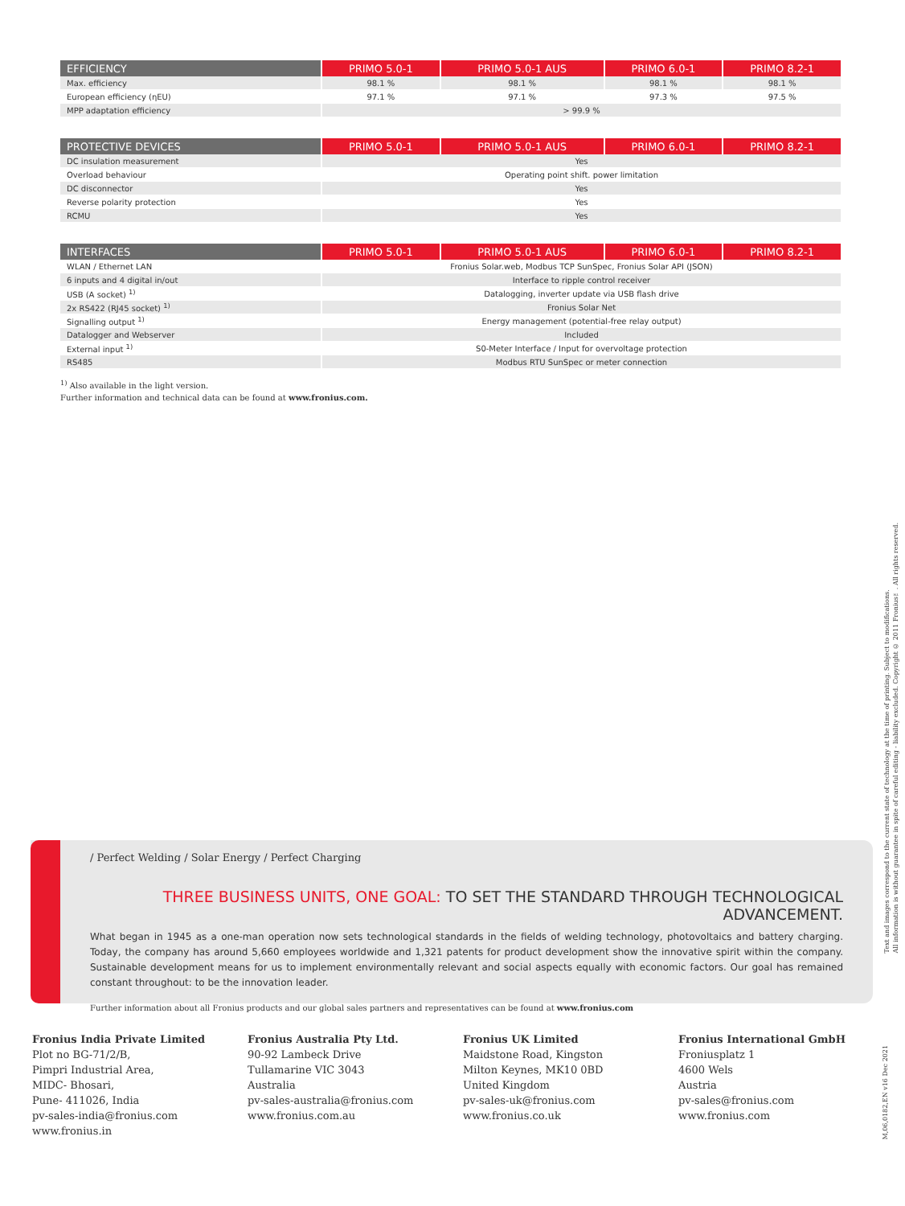| EFFICIENCY | PRIMO 5.0-1 | PRIMO 5.0-1 AUS | PRIMO 6.0-1 | PRIMO 8.2-1 |
| --- | --- | --- | --- | --- |
| Max. efficiency | 98.1 % | 98.1 % | 98.1 % | 98.1 % |
| European efficiency (ηEU) | 97.1 % | 97.1 % | 97.3 % | 97.5 % |
| MPP adaptation efficiency | > 99.9 % | | | |
| PROTECTIVE DEVICES | PRIMO 5.0-1 | PRIMO 5.0-1 AUS | PRIMO 6.0-1 | PRIMO 8.2-1 |
| --- | --- | --- | --- | --- |
| DC insulation measurement | Yes | | | |
| Overload behaviour | Operating point shift. power limitation | | | |
| DC disconnector | Yes | | | |
| Reverse polarity protection | Yes | | | |
| RCMU | Yes | | | |
| INTERFACES | PRIMO 5.0-1 | PRIMO 5.0-1 AUS | PRIMO 6.0-1 | PRIMO 8.2-1 |
| --- | --- | --- | --- | --- |
| WLAN / Ethernet LAN | Fronius Solar.web, Modbus TCP SunSpec, Fronius Solar API (JSON) | | | |
| 6 inputs and 4 digital in/out | Interface to ripple control receiver | | | |
| USB (A socket) <sup>1)</sup> | Datalogging, inverter update via USB flash drive | | | |
| 2x RS422 (RJ45 socket) <sup>1)</sup> | Fronius Solar Net | | | |
| Signalling output <sup>1)</sup> | Energy management (potential-free relay output) | | | |
| Datalogger and Webserver | Included | | | |
| External input <sup>1)</sup> | S0-Meter Interface / Input for overvoltage protection | | | |
| RS485 | Modbus RTU SunSpec or meter connection | | | |
<sup>1)</sup> Also available in the light version.
Further information and technical data can be found at www.fronius.com.
/ Perfect Welding / Solar Energy / Perfect Charging
THREE BUSINESS UNITS, ONE GOAL: TO SET THE STANDARD THROUGH TECHNOLOGICAL ADVANCEMENT.
What began in 1945 as a one-man operation now sets technological standards in the fields of welding technology, photovoltaics and battery charging. Today, the company has around 5,660 employees worldwide and 1,321 patents for product development show the innovative spirit within the company. Sustainable development means for us to implement environmentally relevant and social aspects equally with economic factors. Our goal has remained constant throughout: to be the innovation leader.
Further information about all Fronius products and our global sales partners and representatives can be found at www.fronius.com
Fronius India Private Limited
Plot no BG-71/2/B,
Pimpri Industrial Area,
MIDC- Bhosari,
Pune- 411026, India
pv-sales-india@fronius.com
www.fronius.in
Fronius Australia Pty Ltd.
90-92 Lambeck Drive
Tullamarine VIC 3043
Australia
pv-sales-australia@fronius.com
www.fronius.com.au
Fronius UK Limited
Maidstone Road, Kingston
Milton Keynes, MK10 0BD
United Kingdom
pv-sales-uk@fronius.com
www.fronius.co.uk
Fronius International GmbH
Froniusplatz 1
4600 Wels
Austria
pv-sales@fronius.com
www.fronius.com
Text and images correspond to the current state of technology at the time of printing. Subject to modifications.
All information is without guarantee in spite of careful editing - liability excluded. Copyright © 2011 Fronius™. All rights reserved.
M,06,0182,EN v16 Dec 2021